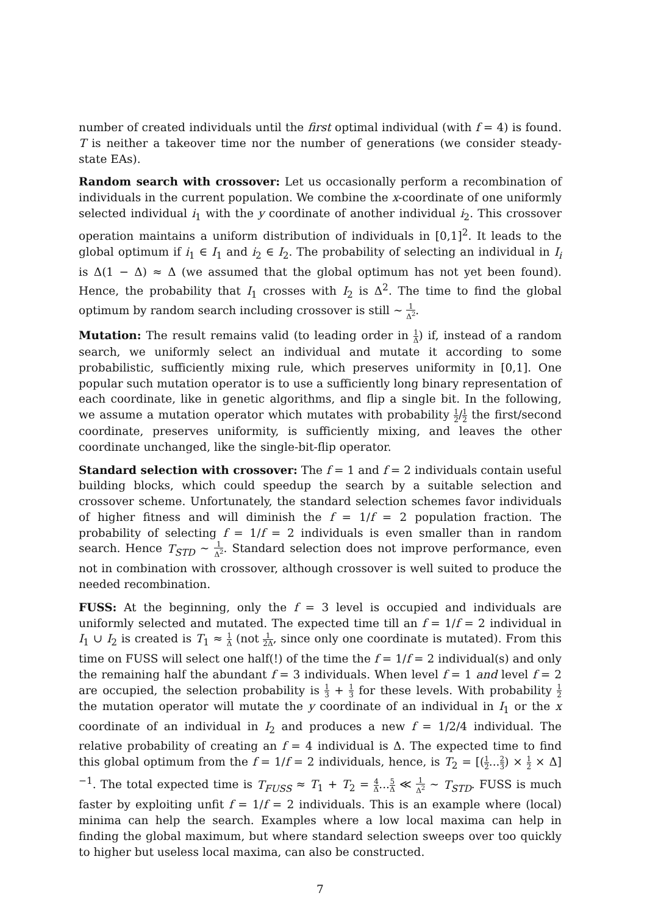number of created individuals until the first optimal individual (with f = 4) is found. T is neither a takeover time nor the number of generations (we consider steady-state EAs).
Random search with crossover: Let us occasionally perform a recombination of individuals in the current population. We combine the x-coordinate of one uniformly selected individual i<sub>1</sub> with the y coordinate of another individual i<sub>2</sub>. This crossover operation maintains a uniform distribution of individuals in [0,1]<sup>2</sup>. It leads to the global optimum if i<sub>1</sub> ∈ I<sub>1</sub> and i<sub>2</sub> ∈ I<sub>2</sub>. The probability of selecting an individual in I<sub>i</sub> is Δ(1 − Δ) ≈ Δ (we assumed that the global optimum has not yet been found). Hence, the probability that I<sub>1</sub> crosses with I<sub>2</sub> is Δ<sup>2</sup>. The time to find the global optimum by random search including crossover is still ∼ 1 Δ<sup>2</sup>.
Mutation: The result remains valid (to leading order in 1 Δ) if, instead of a random search, we uniformly select an individual and mutate it according to some probabilistic, sufficiently mixing rule, which preserves uniformity in [0,1]. One popular such mutation operator is to use a sufficiently long binary representation of each coordinate, like in genetic algorithms, and flip a single bit. In the following, we assume a mutation operator which mutates with probability 1 2/1 2 the first/second coordinate, preserves uniformity, is sufficiently mixing, and leaves the other coordinate unchanged, like the single-bit-flip operator.
Standard selection with crossover: The f = 1 and f = 2 individuals contain useful building blocks, which could speedup the search by a suitable selection and crossover scheme. Unfortunately, the standard selection schemes favor individuals of higher fitness and will diminish the f = 1/f = 2 population fraction. The probability of selecting f = 1/f = 2 individuals is even smaller than in random search. Hence T<sub>STD</sub> ∼ 1 Δ<sup>2</sup>. Standard selection does not improve performance, even not in combination with crossover, although crossover is well suited to produce the needed recombination.
FUSS: At the beginning, only the f = 3 level is occupied and individuals are uniformly selected and mutated. The expected time till an f = 1/f = 2 individual in I<sub>1</sub> ∪ I<sub>2</sub> is created is T<sub>1</sub> ≈ 1 Δ (not 1 2Δ, since only one coordinate is mutated). From this time on FUSS will select one half(!) of the time the f = 1/f = 2 individual(s) and only the remaining half the abundant f = 3 individuals. When level f = 1 and level f = 2 are occupied, the selection probability is 1 3 + 1 3 for these levels. With probability 1 2 the mutation operator will mutate the y coordinate of an individual in I<sub>1</sub> or the x coordinate of an individual in I<sub>2</sub> and produces a new f = 1/2/4 individual. The relative probability of creating an f = 4 individual is Δ. The expected time to find this global optimum from the f = 1/f = 2 individuals, hence, is T<sub>2</sub> = [(1 2...2 3) × 1 2 × Δ]<sup>−1</sup>. The total expected time is T<sub>FUSS</sub> ≈ T<sub>1</sub> + T<sub>2</sub> = 4 Δ...5 Δ ≪ 1 Δ<sup>2</sup> ∼ T<sub>STD</sub>. FUSS is much faster by exploiting unfit f = 1/f = 2 individuals. This is an example where (local) minima can help the search. Examples where a low local maxima can help in finding the global maximum, but where standard selection sweeps over too quickly to higher but useless local maxima, can also be constructed.
7